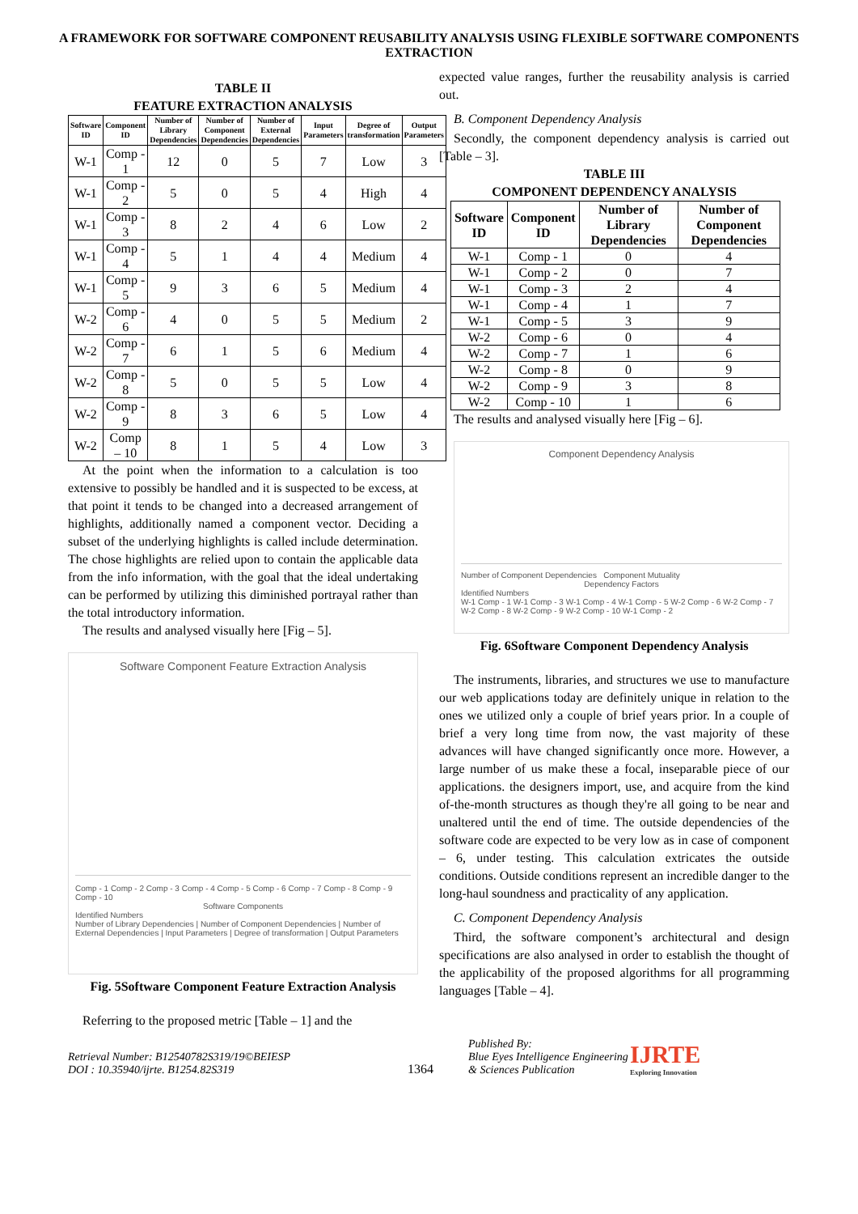A FRAMEWORK FOR SOFTWARE COMPONENT REUSABILITY ANALYSIS USING FLEXIBLE SOFTWARE COMPONENTS EXTRACTION
TABLE II
FEATURE EXTRACTION ANALYSIS
| Software ID | Component ID | Number of Library Dependencies | Number of Component Dependencies | Number of External Dependencies | Input Parameters | Degree of transformation | Output Parameters |
| --- | --- | --- | --- | --- | --- | --- | --- |
| W-1 | Comp - 1 | 12 | 0 | 5 | 7 | Low | 3 |
| W-1 | Comp - 2 | 5 | 0 | 5 | 4 | High | 4 |
| W-1 | Comp - 3 | 8 | 2 | 4 | 6 | Low | 2 |
| W-1 | Comp - 4 | 5 | 1 | 4 | 4 | Medium | 4 |
| W-1 | Comp - 5 | 9 | 3 | 6 | 5 | Medium | 4 |
| W-2 | Comp - 6 | 4 | 0 | 5 | 5 | Medium | 2 |
| W-2 | Comp - 7 | 6 | 1 | 5 | 6 | Medium | 4 |
| W-2 | Comp - 8 | 5 | 0 | 5 | 5 | Low | 4 |
| W-2 | Comp - 9 | 8 | 3 | 6 | 5 | Low | 4 |
| W-2 | Comp – 10 | 8 | 1 | 5 | 4 | Low | 3 |
At the point when the information to a calculation is too extensive to possibly be handled and it is suspected to be excess, at that point it tends to be changed into a decreased arrangement of highlights, additionally named a component vector. Deciding a subset of the underlying highlights is called include determination. The chose highlights are relied upon to contain the applicable data from the info information, with the goal that the ideal undertaking can be performed by utilizing this diminished portrayal rather than the total introductory information.
The results and analysed visually here [Fig – 5].
Software Component Feature Extraction Analysis
Comp - 1 Comp - 2 Comp - 3 Comp - 4 Comp - 5 Comp - 6 Comp - 7 Comp - 8 Comp - 9 Comp - 10
Software Components
Identified Numbers
Number of Library Dependencies | Number of Component Dependencies | Number of External Dependencies | Input Parameters | Degree of transformation | Output Parameters
Fig. 5Software Component Feature Extraction Analysis
Referring to the proposed metric [Table – 1] and the
expected value ranges, further the reusability analysis is carried out.
B. Component Dependency Analysis
Secondly, the component dependency analysis is carried out [Table – 3].
TABLE III
COMPONENT DEPENDENCY ANALYSIS
| Software ID | Component ID | Number of Library Dependencies | Number of Component Dependencies |
| --- | --- | --- | --- |
| W-1 | Comp - 1 | 0 | 4 |
| W-1 | Comp - 2 | 0 | 7 |
| W-1 | Comp - 3 | 2 | 4 |
| W-1 | Comp - 4 | 1 | 7 |
| W-1 | Comp - 5 | 3 | 9 |
| W-2 | Comp - 6 | 0 | 4 |
| W-2 | Comp - 7 | 1 | 6 |
| W-2 | Comp - 8 | 0 | 9 |
| W-2 | Comp - 9 | 3 | 8 |
| W-2 | Comp - 10 | 1 | 6 |
The results and analysed visually here [Fig – 6].
Component Dependency Analysis
Number of Component Dependencies Component Mutuality
Dependency Factors
Identified Numbers
W-1 Comp - 1 W-1 Comp - 3 W-1 Comp - 4 W-1 Comp - 5 W-2 Comp - 6 W-2 Comp - 7 W-2 Comp - 8 W-2 Comp - 9 W-2 Comp - 10 W-1 Comp - 2
Fig. 6Software Component Dependency Analysis
The instruments, libraries, and structures we use to manufacture our web applications today are definitely unique in relation to the ones we utilized only a couple of brief years prior. In a couple of brief a very long time from now, the vast majority of these advances will have changed significantly once more. However, a large number of us make these a focal, inseparable piece of our applications. the designers import, use, and acquire from the kind of-the-month structures as though they're all going to be near and unaltered until the end of time. The outside dependencies of the software code are expected to be very low as in case of component – 6, under testing. This calculation extricates the outside conditions. Outside conditions represent an incredible danger to the long-haul soundness and practicality of any application.
C. Component Dependency Analysis
Third, the software component’s architectural and design specifications are also analysed in order to establish the thought of the applicability of the proposed algorithms for all programming languages [Table – 4].
Retrieval Number: B12540782S319/19©BEIESP
DOI : 10.35940/ijrte. B1254.82S319
1364
Published By:
Blue Eyes Intelligence Engineering
& Sciences Publication
IJRTE
Exploring Innovation